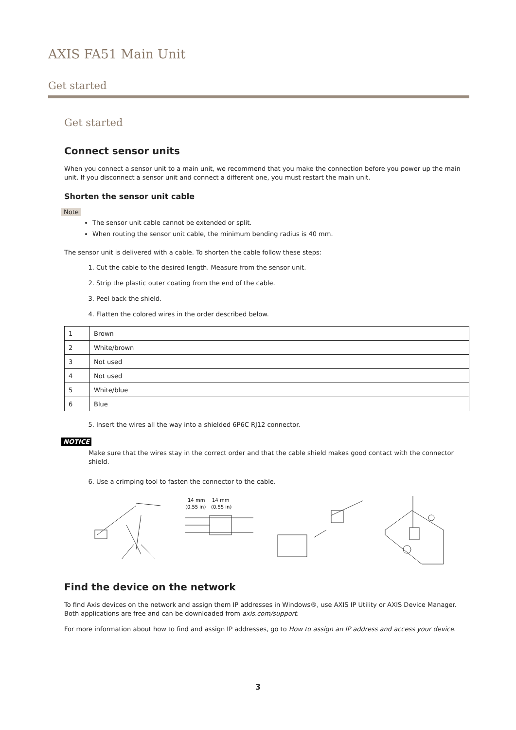AXIS FA51 Main Unit
Get started
Get started
Connect sensor units
When you connect a sensor unit to a main unit, we recommend that you make the connection before you power up the main unit. If you disconnect a sensor unit and connect a different one, you must restart the main unit.
Shorten the sensor unit cable
Note
The sensor unit cable cannot be extended or split.
When routing the sensor unit cable, the minimum bending radius is 40 mm.
The sensor unit is delivered with a cable. To shorten the cable follow these steps:
1. Cut the cable to the desired length. Measure from the sensor unit.
2. Strip the plastic outer coating from the end of the cable.
3. Peel back the shield.
4. Flatten the colored wires in the order described below.
| 1 | Brown |
| 2 | White/brown |
| 3 | Not used |
| 4 | Not used |
| 5 | White/blue |
| 6 | Blue |
5. Insert the wires all the way into a shielded 6P6C RJ12 connector.
NOTICE
Make sure that the wires stay in the correct order and that the cable shield makes good contact with the connector shield.
6. Use a crimping tool to fasten the connector to the cable.
14 mm
14 mm
(0.55 in)
(0.55 in)
Find the device on the network
To find Axis devices on the network and assign them IP addresses in Windows®, use AXIS IP Utility or AXIS Device Manager. Both applications are free and can be downloaded from axis.com/support.
For more information about how to find and assign IP addresses, go to How to assign an IP address and access your device.
3